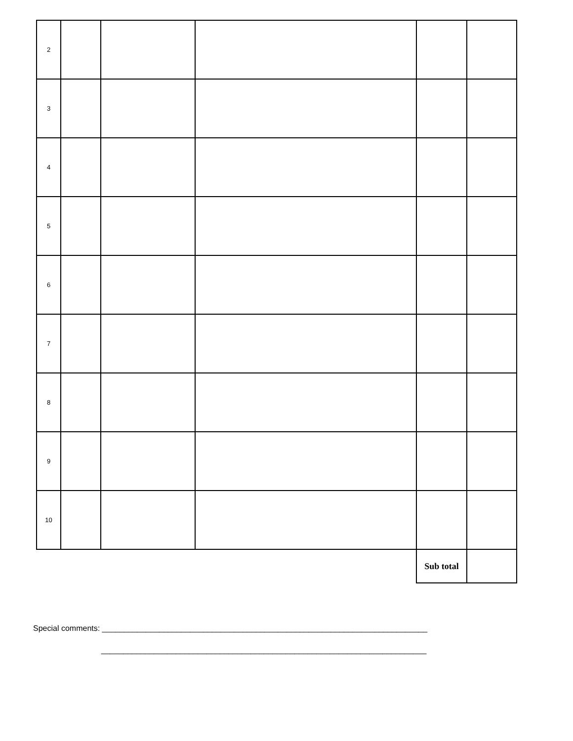| 2 | | | | | |
| 3 | | | | | |
| 4 | | | | | |
| 5 | | | | | |
| 6 | | | | | |
| 7 | | | | | |
| 8 | | | | | |
| 9 | | | | | |
| 10 | | | | | |
| | | | | Sub total | |
Special comments: __________________________________________________________________________ __________________________________________________________________________